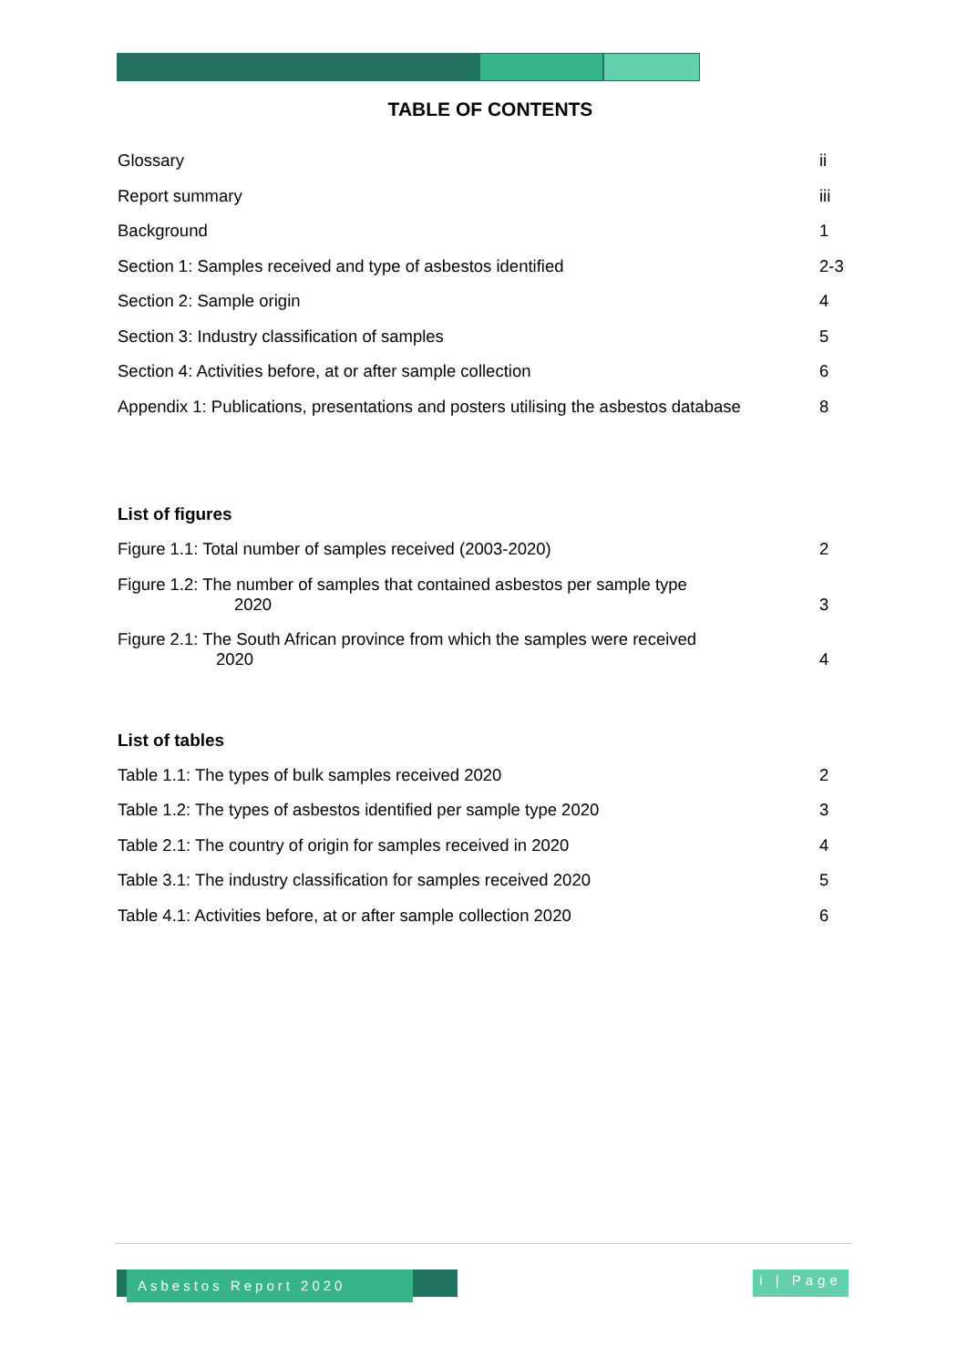TABLE OF CONTENTS
Glossary ii
Report summary iii
Background 1
Section 1: Samples received and type of asbestos identified 2-3
Section 2: Sample origin 4
Section 3: Industry classification of samples 5
Section 4: Activities before, at or after sample collection 6
Appendix 1: Publications, presentations and posters utilising the asbestos database 8
List of figures
Figure 1.1: Total number of samples received (2003-2020) 2
Figure 1.2: The number of samples that contained asbestos per sample type
2020 3
Figure 2.1: The South African province from which the samples were received
2020 4
List of tables
Table 1.1: The types of bulk samples received 2020 2
Table 1.2: The types of asbestos identified per sample type 2020 3
Table 2.1: The country of origin for samples received in 2020 4
Table 3.1: The industry classification for samples received 2020 5
Table 4.1: Activities before, at or after sample collection 2020 6
Asbestos Report 2020
i | Page